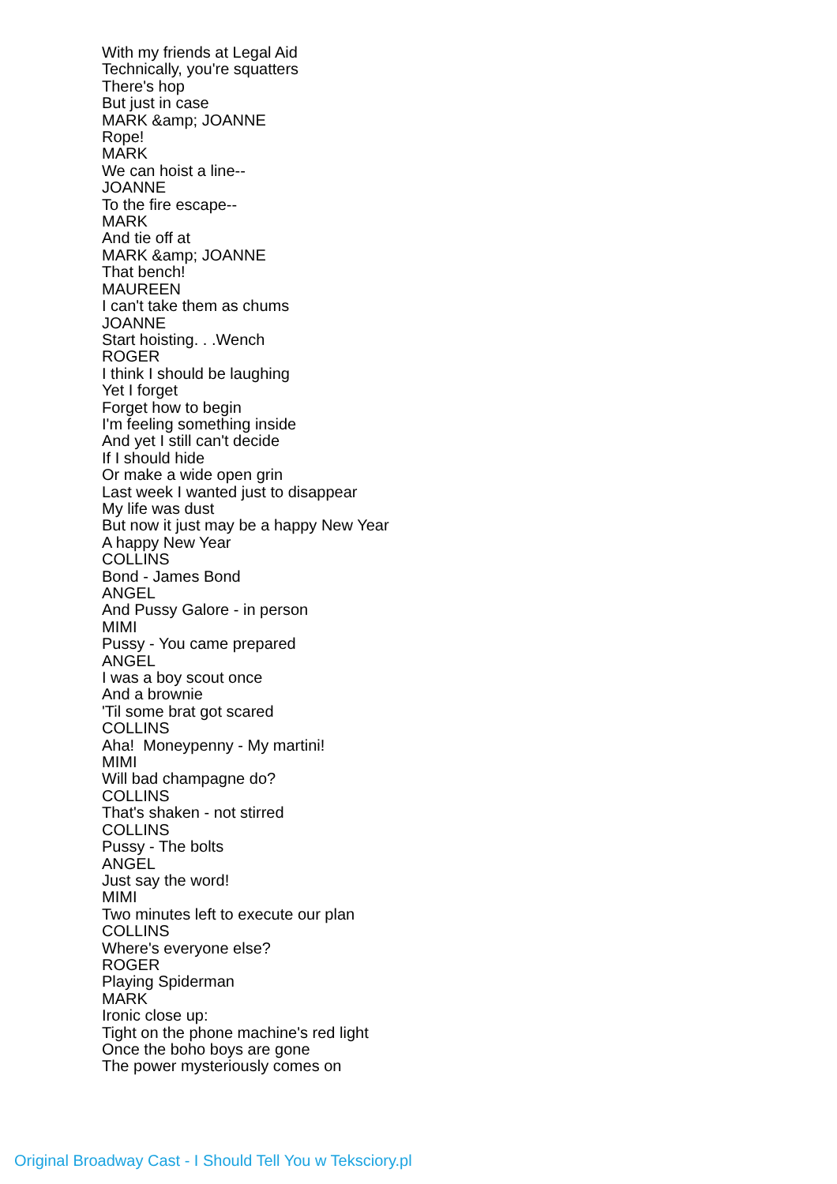With my friends at Legal Aid
Technically, you're squatters
There's hop
But just in case
MARK &amp; JOANNE
Rope!
MARK
We can hoist a line--
JOANNE
To the fire escape--
MARK
And tie off at
MARK &amp; JOANNE
That bench!
MAUREEN
I can't take them as chums
JOANNE
Start hoisting. . .Wench
ROGER
I think I should be laughing
Yet I forget
Forget how to begin
I'm feeling something inside
And yet I still can't decide
If I should hide
Or make a wide open grin
Last week I wanted just to disappear
My life was dust
But now it just may be a happy New Year
A happy New Year
COLLINS
Bond - James Bond
ANGEL
And Pussy Galore - in person
MIMI
Pussy - You came prepared
ANGEL
I was a boy scout once
And a brownie
'Til some brat got scared
COLLINS
Aha! Moneypenny - My martini!
MIMI
Will bad champagne do?
COLLINS
That's shaken - not stirred
COLLINS
Pussy - The bolts
ANGEL
Just say the word!
MIMI
Two minutes left to execute our plan
COLLINS
Where's everyone else?
ROGER
Playing Spiderman
MARK
Ironic close up:
Tight on the phone machine's red light
Once the boho boys are gone
The power mysteriously comes on
Original Broadway Cast - I Should Tell You w Teksciory.pl